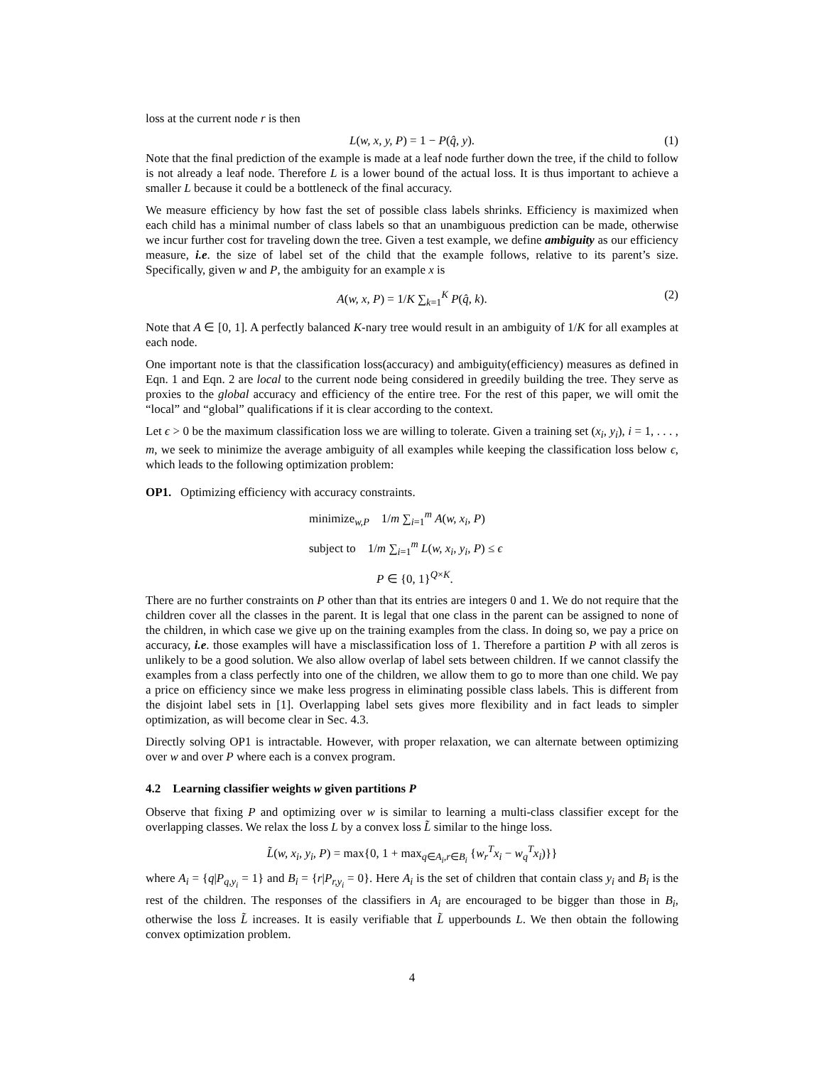loss at the current node r is then
L(w, x, y, P) = 1 − P(q̂, y). (1)
Note that the final prediction of the example is made at a leaf node further down the tree, if the child to follow is not already a leaf node. Therefore L is a lower bound of the actual loss. It is thus important to achieve a smaller L because it could be a bottleneck of the final accuracy.
We measure efficiency by how fast the set of possible class labels shrinks. Efficiency is maximized when each child has a minimal number of class labels so that an unambiguous prediction can be made, otherwise we incur further cost for traveling down the tree. Given a test example, we define ambiguity as our efficiency measure, i.e. the size of label set of the child that the example follows, relative to its parent’s size. Specifically, given w and P, the ambiguity for an example x is
A(w, x, P) = 1/K ∑<sub>k=1</sub><sup>K</sup> P(q̂, k). (2)
Note that A ∈ [0, 1]. A perfectly balanced K-nary tree would result in an ambiguity of 1/K for all examples at each node.
One important note is that the classification loss(accuracy) and ambiguity(efficiency) measures as defined in Eqn. 1 and Eqn. 2 are local to the current node being considered in greedily building the tree. They serve as proxies to the global accuracy and efficiency of the entire tree. For the rest of this paper, we will omit the “local” and “global” qualifications if it is clear according to the context.
Let ϵ > 0 be the maximum classification loss we are willing to tolerate. Given a training set (x<sub>i</sub>, y<sub>i</sub>), i = 1, . . . , m, we seek to minimize the average ambiguity of all examples while keeping the classification loss below ϵ, which leads to the following optimization problem:
OP1. Optimizing efficiency with accuracy constraints.
minimize<sub>w,P</sub> 1/m ∑<sub>i=1</sub><sup>m</sup> A(w, x<sub>i</sub>, P)
subject to 1/m ∑<sub>i=1</sub><sup>m</sup> L(w, x<sub>i</sub>, y<sub>i</sub>, P) ≤ ϵ
P ∈ {0, 1}<sup>Q×K</sup>.
There are no further constraints on P other than that its entries are integers 0 and 1. We do not require that the children cover all the classes in the parent. It is legal that one class in the parent can be assigned to none of the children, in which case we give up on the training examples from the class. In doing so, we pay a price on accuracy, i.e. those examples will have a misclassification loss of 1. Therefore a partition P with all zeros is unlikely to be a good solution. We also allow overlap of label sets between children. If we cannot classify the examples from a class perfectly into one of the children, we allow them to go to more than one child. We pay a price on efficiency since we make less progress in eliminating possible class labels. This is different from the disjoint label sets in [1]. Overlapping label sets gives more flexibility and in fact leads to simpler optimization, as will become clear in Sec. 4.3.
Directly solving OP1 is intractable. However, with proper relaxation, we can alternate between optimizing over w and over P where each is a convex program.
4.2 Learning classifier weights w given partitions P
Observe that fixing P and optimizing over w is similar to learning a multi-class classifier except for the overlapping classes. We relax the loss L by a convex loss L̃ similar to the hinge loss.
L̃(w, x<sub>i</sub>, y<sub>i</sub>, P) = max{0, 1 + max<sub>q∈A<sub>i</sub>,r∈B<sub>i</sub></sub> {w<sub>r</sub><sup>T</sup>x<sub>i</sub> − w<sub>q</sub><sup>T</sup>x<sub>i</sub>)}}
where A<sub>i</sub> = {q|P<sub>q,y<sub>i</sub></sub> = 1} and B<sub>i</sub> = {r|P<sub>r,y<sub>i</sub></sub> = 0}. Here A<sub>i</sub> is the set of children that contain class y<sub>i</sub> and B<sub>i</sub> is the rest of the children. The responses of the classifiers in A<sub>i</sub> are encouraged to be bigger than those in B<sub>i</sub>, otherwise the loss L̃ increases. It is easily verifiable that L̃ upperbounds L. We then obtain the following convex optimization problem.
4